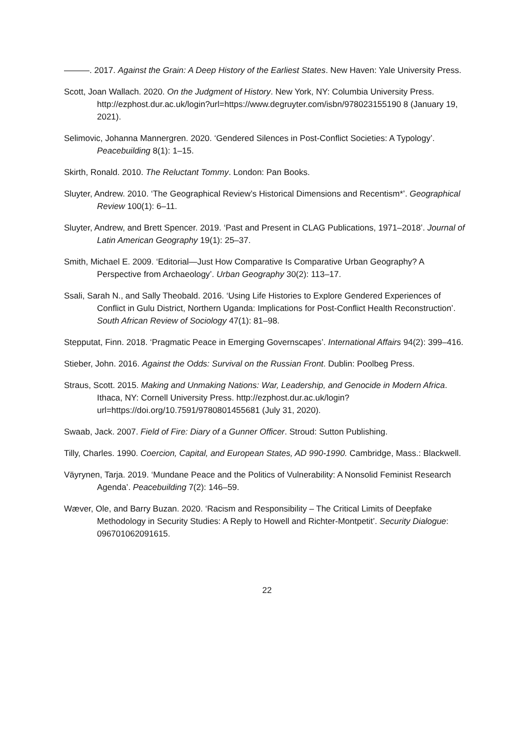———. 2017. Against the Grain: A Deep History of the Earliest States. New Haven: Yale University Press.
Scott, Joan Wallach. 2020. On the Judgment of History. New York, NY: Columbia University Press.
http://ezphost.dur.ac.uk/login?url=https://www.degruyter.com/isbn/978023155190 8 (January 19, 2021).
Selimovic, Johanna Mannergren. 2020. ‘Gendered Silences in Post-Conflict Societies: A Typology’. Peacebuilding 8(1): 1–15.
Skirth, Ronald. 2010. The Reluctant Tommy. London: Pan Books.
Sluyter, Andrew. 2010. ‘The Geographical Review’s Historical Dimensions and Recentism*’. Geographical Review 100(1): 6–11.
Sluyter, Andrew, and Brett Spencer. 2019. ‘Past and Present in CLAG Publications, 1971–2018’. Journal of Latin American Geography 19(1): 25–37.
Smith, Michael E. 2009. ‘Editorial—Just How Comparative Is Comparative Urban Geography? A Perspective from Archaeology’. Urban Geography 30(2): 113–17.
Ssali, Sarah N., and Sally Theobald. 2016. ‘Using Life Histories to Explore Gendered Experiences of Conflict in Gulu District, Northern Uganda: Implications for Post-Conflict Health Reconstruction’. South African Review of Sociology 47(1): 81–98.
Stepputat, Finn. 2018. ‘Pragmatic Peace in Emerging Governscapes’. International Affairs 94(2): 399–416.
Stieber, John. 2016. Against the Odds: Survival on the Russian Front. Dublin: Poolbeg Press.
Straus, Scott. 2015. Making and Unmaking Nations: War, Leadership, and Genocide in Modern Africa. Ithaca, NY: Cornell University Press. http://ezphost.dur.ac.uk/login?url=https://doi.org/10.7591/9780801455681 (July 31, 2020).
Swaab, Jack. 2007. Field of Fire: Diary of a Gunner Officer. Stroud: Sutton Publishing.
Tilly, Charles. 1990. Coercion, Capital, and European States, AD 990-1990. Cambridge, Mass.: Blackwell.
Väyrynen, Tarja. 2019. ‘Mundane Peace and the Politics of Vulnerability: A Nonsolid Feminist Research Agenda’. Peacebuilding 7(2): 146–59.
Wæver, Ole, and Barry Buzan. 2020. ‘Racism and Responsibility – The Critical Limits of Deepfake Methodology in Security Studies: A Reply to Howell and Richter-Montpetit’. Security Dialogue: 096701062091615.
22